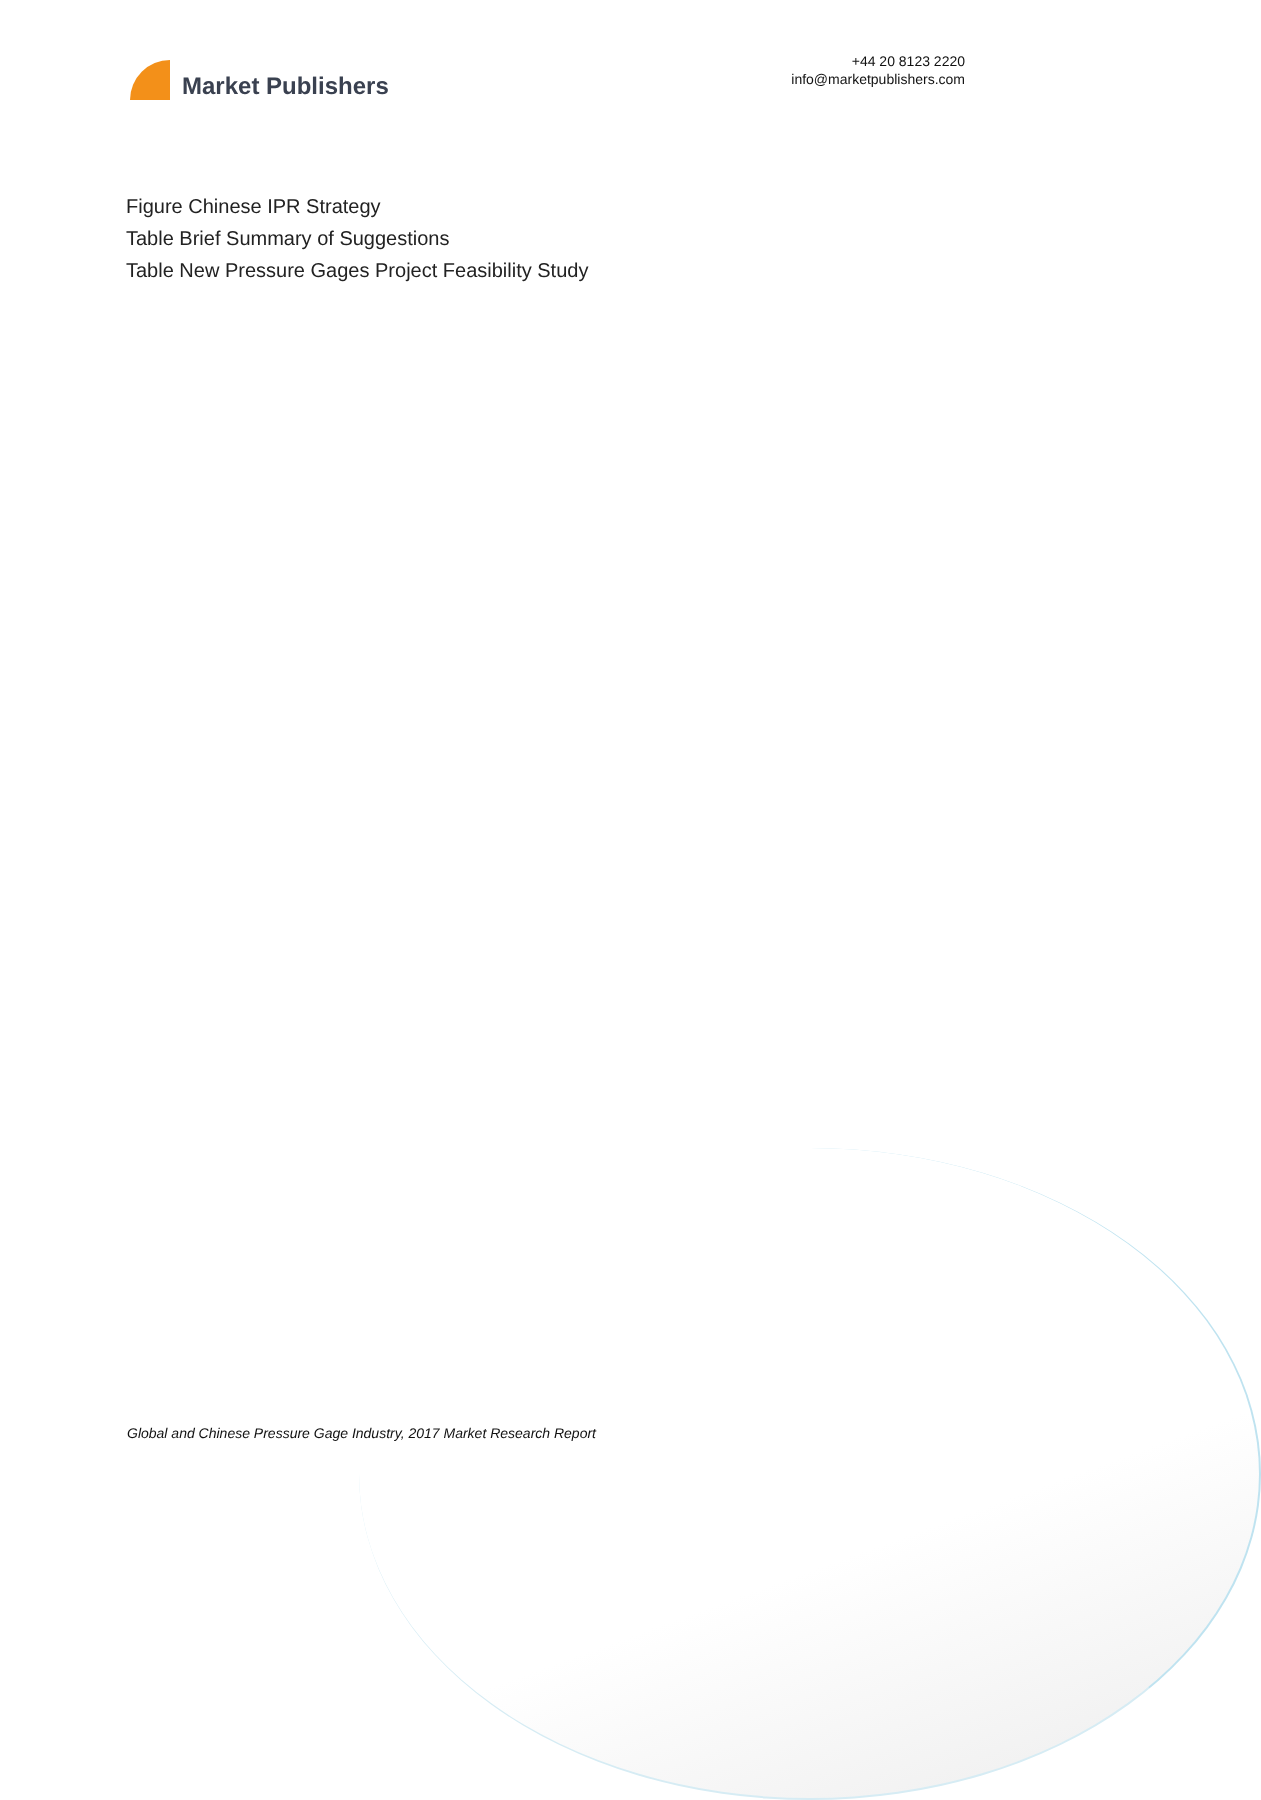Market Publishers
+44 20 8123 2220
info@marketpublishers.com
Figure Chinese IPR Strategy
Table Brief Summary of Suggestions
Table New Pressure Gages Project Feasibility Study
Global and Chinese Pressure Gage Industry, 2017 Market Research Report